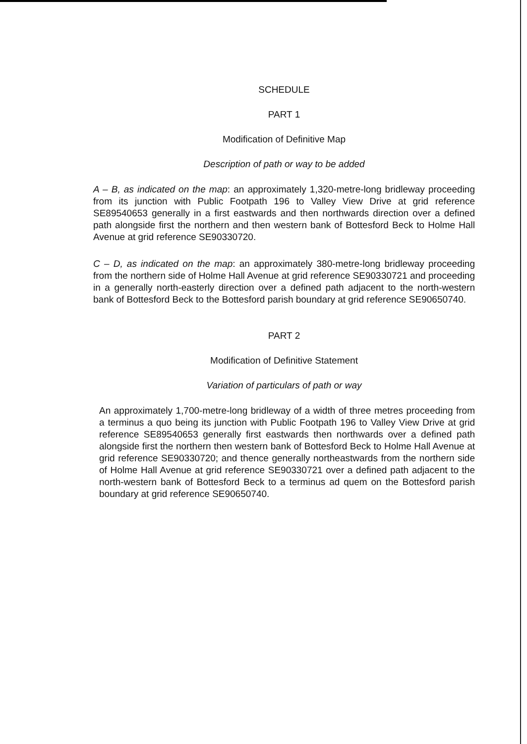SCHEDULE
PART 1
Modification of Definitive Map
Description of path or way to be added
A – B, as indicated on the map: an approximately 1,320-metre-long bridleway proceeding from its junction with Public Footpath 196 to Valley View Drive at grid reference SE89540653 generally in a first eastwards and then northwards direction over a defined path alongside first the northern and then western bank of Bottesford Beck to Holme Hall Avenue at grid reference SE90330720.
C – D, as indicated on the map: an approximately 380-metre-long bridleway proceeding from the northern side of Holme Hall Avenue at grid reference SE90330721 and proceeding in a generally north-easterly direction over a defined path adjacent to the north-western bank of Bottesford Beck to the Bottesford parish boundary at grid reference SE90650740.
PART 2
Modification of Definitive Statement
Variation of particulars of path or way
An approximately 1,700-metre-long bridleway of a width of three metres proceeding from a terminus a quo being its junction with Public Footpath 196 to Valley View Drive at grid reference SE89540653 generally first eastwards then northwards over a defined path alongside first the northern then western bank of Bottesford Beck to Holme Hall Avenue at grid reference SE90330720; and thence generally northeastwards from the northern side of Holme Hall Avenue at grid reference SE90330721 over a defined path adjacent to the north-western bank of Bottesford Beck to a terminus ad quem on the Bottesford parish boundary at grid reference SE90650740.